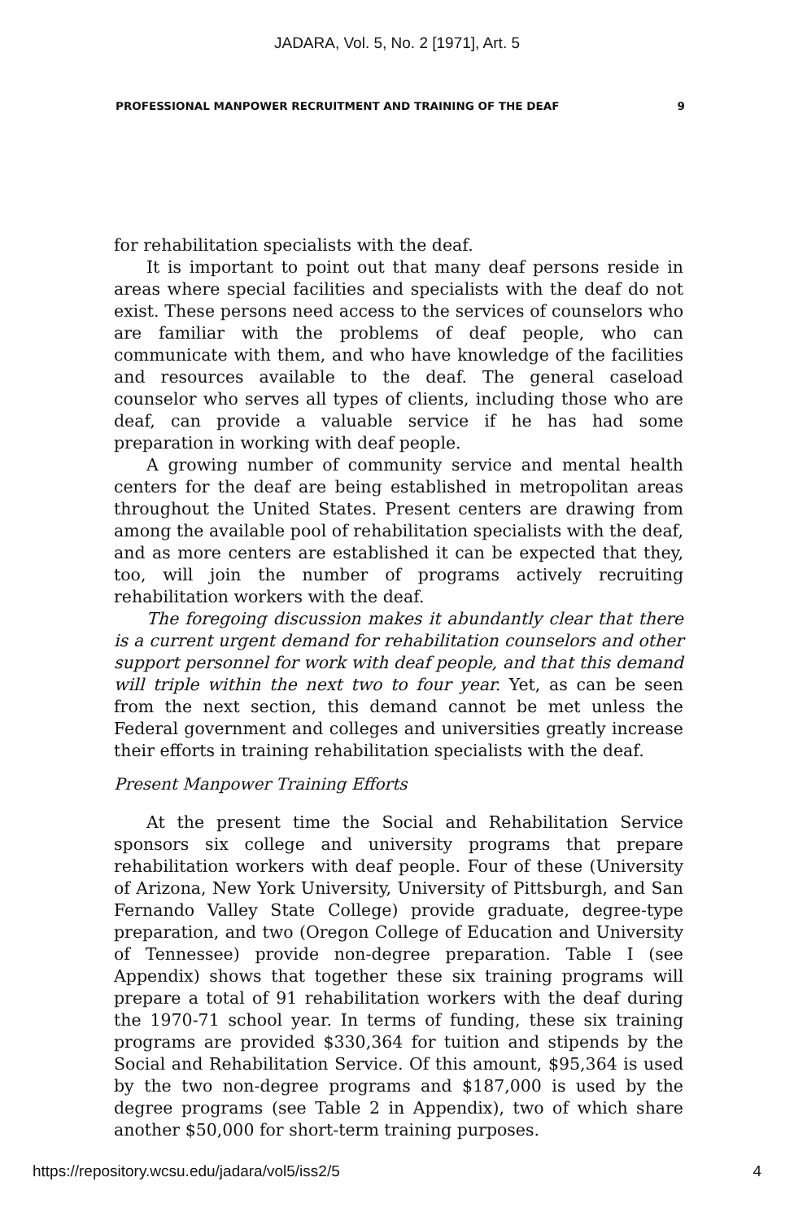JADARA, Vol. 5, No. 2 [1971], Art. 5
PROFESSIONAL MANPOWER RECRUITMENT AND TRAINING OF THE DEAF 9
for rehabilitation specialists with the deaf.
It is important to point out that many deaf persons reside in areas where special facilities and specialists with the deaf do not exist. These persons need access to the services of counselors who are familiar with the problems of deaf people, who can communicate with them, and who have knowledge of the facilities and resources available to the deaf. The general caseload counselor who serves all types of clients, including those who are deaf, can provide a valuable service if he has had some preparation in working with deaf people.
A growing number of community service and mental health centers for the deaf are being established in metropolitan areas throughout the United States. Present centers are drawing from among the available pool of rehabilitation specialists with the deaf, and as more centers are established it can be expected that they, too, will join the number of programs actively recruiting rehabilitation workers with the deaf.
The foregoing discussion makes it abundantly clear that there is a current urgent demand for rehabilitation counselors and other support personnel for work with deaf people, and that this demand will triple within the next two to four year. Yet, as can be seen from the next section, this demand cannot be met unless the Federal government and colleges and universities greatly increase their efforts in training rehabilitation specialists with the deaf.
Present Manpower Training Efforts
At the present time the Social and Rehabilitation Service sponsors six college and university programs that prepare rehabilitation workers with deaf people. Four of these (University of Arizona, New York University, University of Pittsburgh, and San Fernando Valley State College) provide graduate, degree-type preparation, and two (Oregon College of Education and University of Tennessee) provide non-degree preparation. Table I (see Appendix) shows that together these six training programs will prepare a total of 91 rehabilitation workers with the deaf during the 1970-71 school year. In terms of funding, these six training programs are provided $330,364 for tuition and stipends by the Social and Rehabilitation Service. Of this amount, $95,364 is used by the two non-degree programs and $187,000 is used by the degree programs (see Table 2 in Appendix), two of which share another $50,000 for short-term training purposes.
https://repository.wcsu.edu/jadara/vol5/iss2/5 4